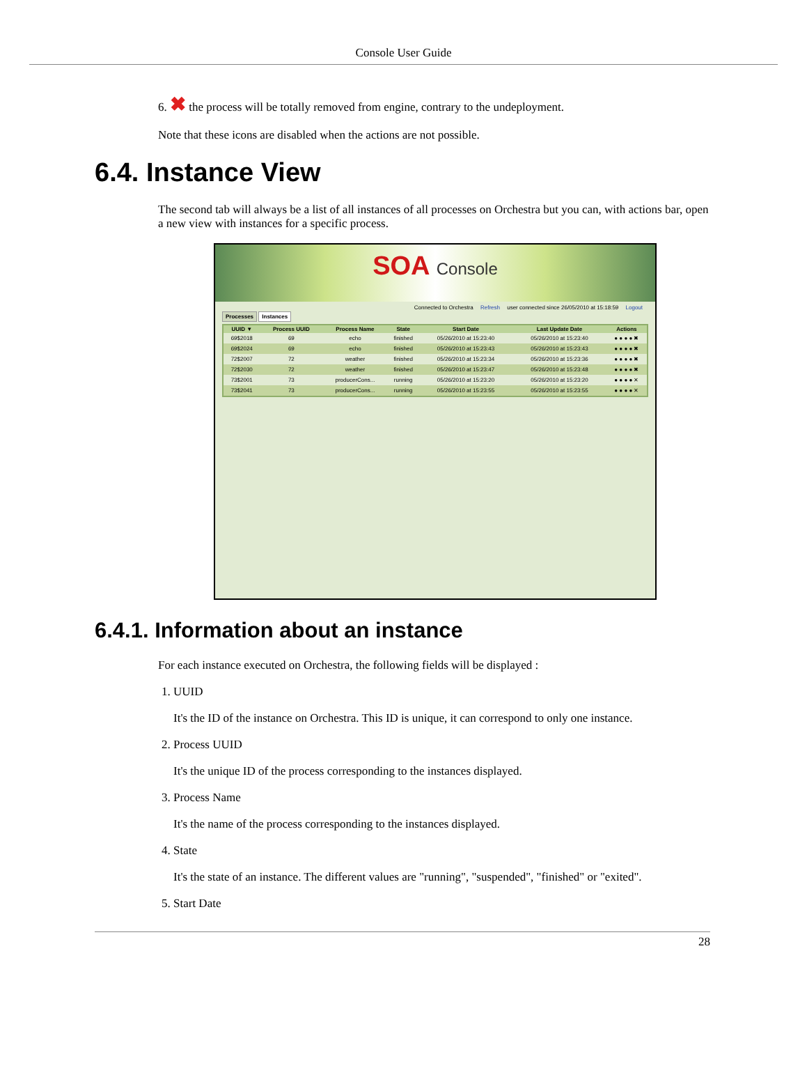Console User Guide
6. ✖ the process will be totally removed from engine, contrary to the undeployment.
Note that these icons are disabled when the actions are not possible.
6.4. Instance View
The second tab will always be a list of all instances of all processes on Orchestra but you can, with actions bar, open a new view with instances for a specific process.
SOA Console
Connected to Orchestra Refresh user connected since 26/05/2010 at 15:18:59 Logout
Processes Instances
| UUID ▼ | Process UUID | Process Name | State | Start Date | Last Update Date | Actions |
| --- | --- | --- | --- | --- | --- | --- |
| 69$2018 | 69 | echo | finished | 05/26/2010 at 15:23:40 | 05/26/2010 at 15:23:40 | ● ● ● ● ✖ |
| 69$2024 | 69 | echo | finished | 05/26/2010 at 15:23:43 | 05/26/2010 at 15:23:43 | ● ● ● ● ✖ |
| 72$2007 | 72 | weather | finished | 05/26/2010 at 15:23:34 | 05/26/2010 at 15:23:36 | ● ● ● ● ✖ |
| 72$2030 | 72 | weather | finished | 05/26/2010 at 15:23:47 | 05/26/2010 at 15:23:48 | ● ● ● ● ✖ |
| 73$2001 | 73 | producerCons... | running | 05/26/2010 at 15:23:20 | 05/26/2010 at 15:23:20 | ● ● ● ● ✕ |
| 73$2041 | 73 | producerCons... | running | 05/26/2010 at 15:23:55 | 05/26/2010 at 15:23:55 | ● ● ● ● ✕ |
6.4.1. Information about an instance
For each instance executed on Orchestra, the following fields will be displayed :
1. UUID
It's the ID of the instance on Orchestra. This ID is unique, it can correspond to only one instance.
2. Process UUID
It's the unique ID of the process corresponding to the instances displayed.
3. Process Name
It's the name of the process corresponding to the instances displayed.
4. State
It's the state of an instance. The different values are "running", "suspended", "finished" or "exited".
5. Start Date
28